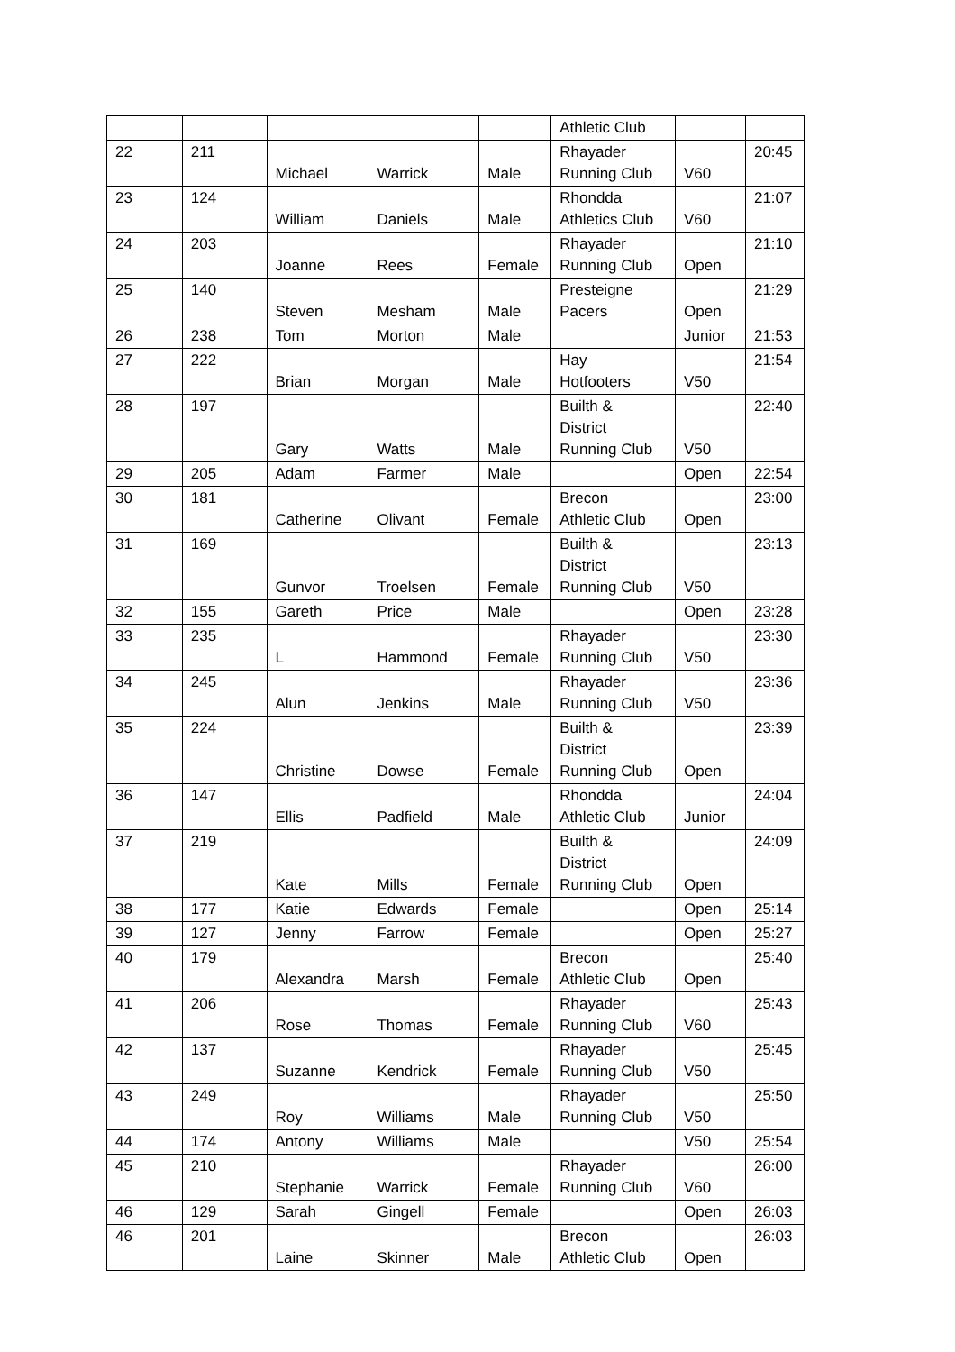| | | | | | Athletic Club | | |
| 22 | 211 | Michael | Warrick | Male | Rhayader Running Club | V60 | 20:45 |
| 23 | 124 | William | Daniels | Male | Rhondda Athletics Club | V60 | 21:07 |
| 24 | 203 | Joanne | Rees | Female | Rhayader Running Club | Open | 21:10 |
| 25 | 140 | Steven | Mesham | Male | Presteigne Pacers | Open | 21:29 |
| 26 | 238 | Tom | Morton | Male | | Junior | 21:53 |
| 27 | 222 | Brian | Morgan | Male | Hay Hotfooters | V50 | 21:54 |
| 28 | 197 | Gary | Watts | Male | Builth & District Running Club | V50 | 22:40 |
| 29 | 205 | Adam | Farmer | Male | | Open | 22:54 |
| 30 | 181 | Catherine | Olivant | Female | Brecon Athletic Club | Open | 23:00 |
| 31 | 169 | Gunvor | Troelsen | Female | Builth & District Running Club | V50 | 23:13 |
| 32 | 155 | Gareth | Price | Male | | Open | 23:28 |
| 33 | 235 | L | Hammond | Female | Rhayader Running Club | V50 | 23:30 |
| 34 | 245 | Alun | Jenkins | Male | Rhayader Running Club | V50 | 23:36 |
| 35 | 224 | Christine | Dowse | Female | Builth & District Running Club | Open | 23:39 |
| 36 | 147 | Ellis | Padfield | Male | Rhondda Athletic Club | Junior | 24:04 |
| 37 | 219 | Kate | Mills | Female | Builth & District Running Club | Open | 24:09 |
| 38 | 177 | Katie | Edwards | Female | | Open | 25:14 |
| 39 | 127 | Jenny | Farrow | Female | | Open | 25:27 |
| 40 | 179 | Alexandra | Marsh | Female | Brecon Athletic Club | Open | 25:40 |
| 41 | 206 | Rose | Thomas | Female | Rhayader Running Club | V60 | 25:43 |
| 42 | 137 | Suzanne | Kendrick | Female | Rhayader Running Club | V50 | 25:45 |
| 43 | 249 | Roy | Williams | Male | Rhayader Running Club | V50 | 25:50 |
| 44 | 174 | Antony | Williams | Male | | V50 | 25:54 |
| 45 | 210 | Stephanie | Warrick | Female | Rhayader Running Club | V60 | 26:00 |
| 46 | 129 | Sarah | Gingell | Female | | Open | 26:03 |
| 46 | 201 | Laine | Skinner | Male | Brecon Athletic Club | Open | 26:03 |